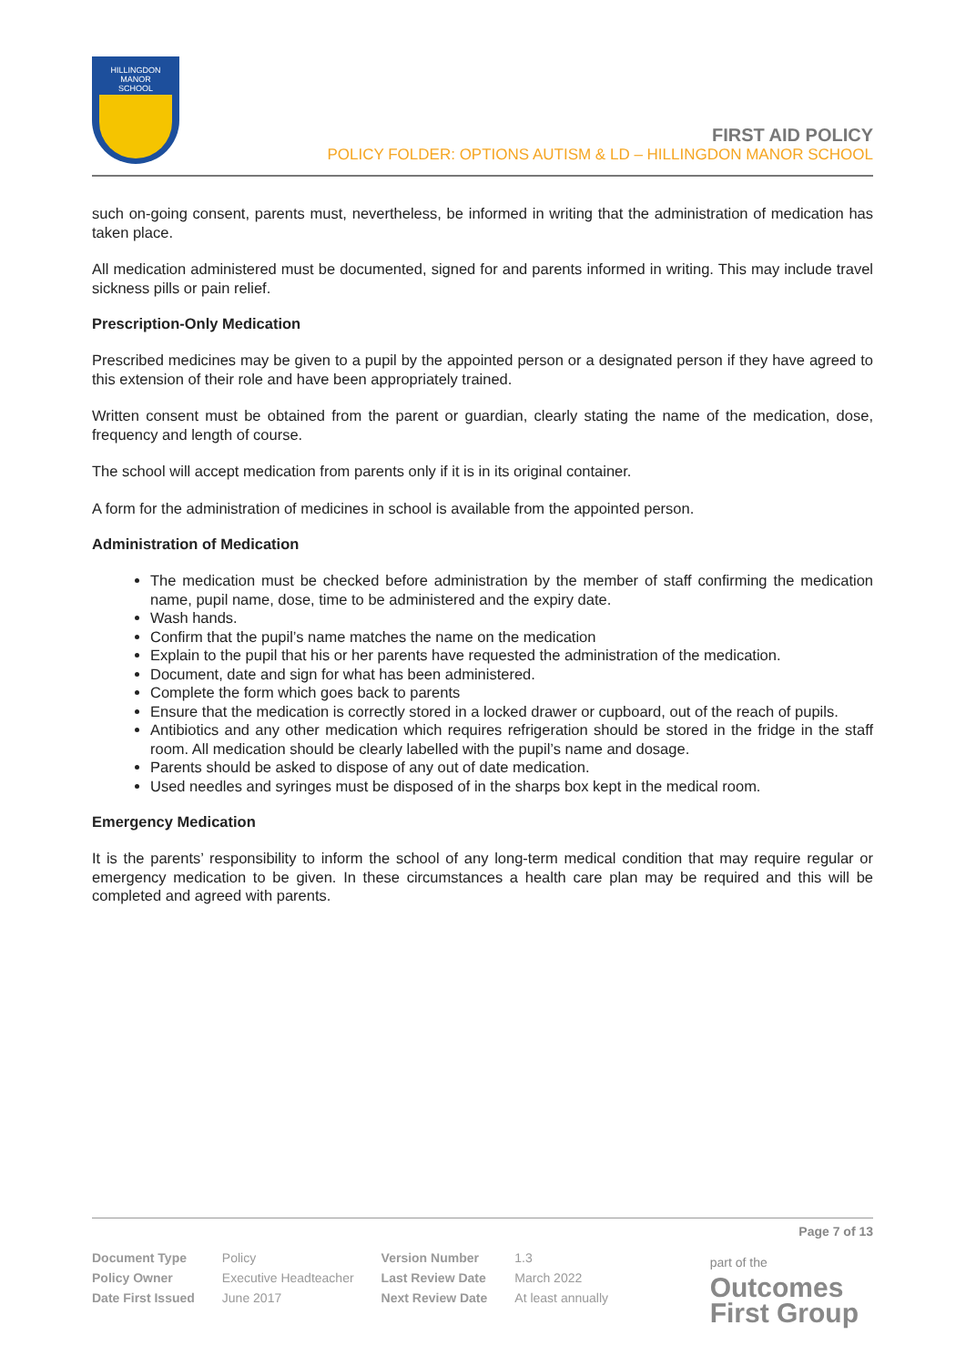HILLINGDON
MANOR
SCHOOL
FIRST AID POLICY
POLICY FOLDER: OPTIONS AUTISM & LD – HILLINGDON MANOR SCHOOL
such on-going consent, parents must, nevertheless, be informed in writing that the administration of medication has taken place.
All medication administered must be documented, signed for and parents informed in writing. This may include travel sickness pills or pain relief.
Prescription-Only Medication
Prescribed medicines may be given to a pupil by the appointed person or a designated person if they have agreed to this extension of their role and have been appropriately trained.
Written consent must be obtained from the parent or guardian, clearly stating the name of the medication, dose, frequency and length of course.
The school will accept medication from parents only if it is in its original container.
A form for the administration of medicines in school is available from the appointed person.
Administration of Medication
The medication must be checked before administration by the member of staff confirming the medication name, pupil name, dose, time to be administered and the expiry date.
Wash hands.
Confirm that the pupil’s name matches the name on the medication
Explain to the pupil that his or her parents have requested the administration of the medication.
Document, date and sign for what has been administered.
Complete the form which goes back to parents
Ensure that the medication is correctly stored in a locked drawer or cupboard, out of the reach of pupils.
Antibiotics and any other medication which requires refrigeration should be stored in the fridge in the staff room. All medication should be clearly labelled with the pupil’s name and dosage.
Parents should be asked to dispose of any out of date medication.
Used needles and syringes must be disposed of in the sharps box kept in the medical room.
Emergency Medication
It is the parents’ responsibility to inform the school of any long-term medical condition that may require regular or emergency medication to be given. In these circumstances a health care plan may be required and this will be completed and agreed with parents.
Page 7 of 13
| Document Type | Policy | Version Number | 1.3 |
| Policy Owner | Executive Headteacher | Last Review Date | March 2022 |
| Date First Issued | June 2017 | Next Review Date | At least annually |
part of the
Outcomes
First Group